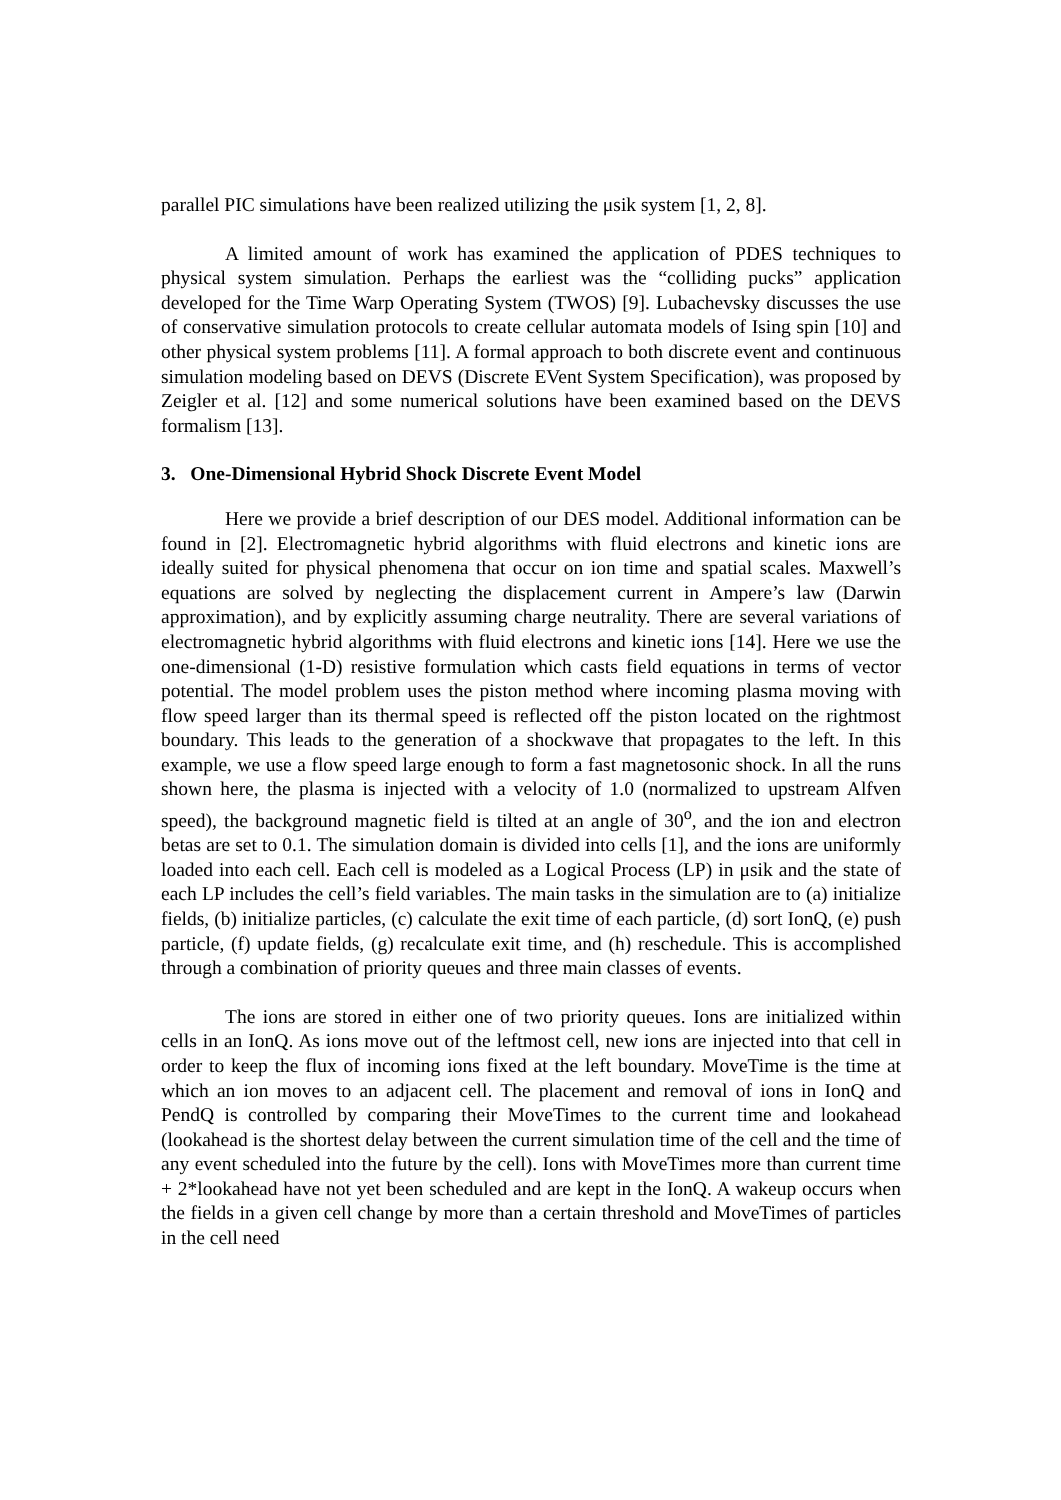parallel PIC simulations have been realized utilizing the μsik system [1, 2, 8].
A limited amount of work has examined the application of PDES techniques to physical system simulation. Perhaps the earliest was the “colliding pucks” application developed for the Time Warp Operating System (TWOS) [9]. Lubachevsky discusses the use of conservative simulation protocols to create cellular automata models of Ising spin [10] and other physical system problems [11]. A formal approach to both discrete event and continuous simulation modeling based on DEVS (Discrete EVent System Specification), was proposed by Zeigler et al. [12] and some numerical solutions have been examined based on the DEVS formalism [13].
3. One-Dimensional Hybrid Shock Discrete Event Model
Here we provide a brief description of our DES model. Additional information can be found in [2]. Electromagnetic hybrid algorithms with fluid electrons and kinetic ions are ideally suited for physical phenomena that occur on ion time and spatial scales. Maxwell’s equations are solved by neglecting the displacement current in Ampere’s law (Darwin approximation), and by explicitly assuming charge neutrality. There are several variations of electromagnetic hybrid algorithms with fluid electrons and kinetic ions [14]. Here we use the one-dimensional (1-D) resistive formulation which casts field equations in terms of vector potential. The model problem uses the piston method where incoming plasma moving with flow speed larger than its thermal speed is reflected off the piston located on the rightmost boundary. This leads to the generation of a shockwave that propagates to the left. In this example, we use a flow speed large enough to form a fast magnetosonic shock. In all the runs shown here, the plasma is injected with a velocity of 1.0 (normalized to upstream Alfven speed), the background magnetic field is tilted at an angle of 30<sup>o</sup>, and the ion and electron betas are set to 0.1. The simulation domain is divided into cells [1], and the ions are uniformly loaded into each cell. Each cell is modeled as a Logical Process (LP) in μsik and the state of each LP includes the cell’s field variables. The main tasks in the simulation are to (a) initialize fields, (b) initialize particles, (c) calculate the exit time of each particle, (d) sort IonQ, (e) push particle, (f) update fields, (g) recalculate exit time, and (h) reschedule. This is accomplished through a combination of priority queues and three main classes of events.
The ions are stored in either one of two priority queues. Ions are initialized within cells in an IonQ. As ions move out of the leftmost cell, new ions are injected into that cell in order to keep the flux of incoming ions fixed at the left boundary. MoveTime is the time at which an ion moves to an adjacent cell. The placement and removal of ions in IonQ and PendQ is controlled by comparing their MoveTimes to the current time and lookahead (lookahead is the shortest delay between the current simulation time of the cell and the time of any event scheduled into the future by the cell). Ions with MoveTimes more than current time + 2*lookahead have not yet been scheduled and are kept in the IonQ. A wakeup occurs when the fields in a given cell change by more than a certain threshold and MoveTimes of particles in the cell need